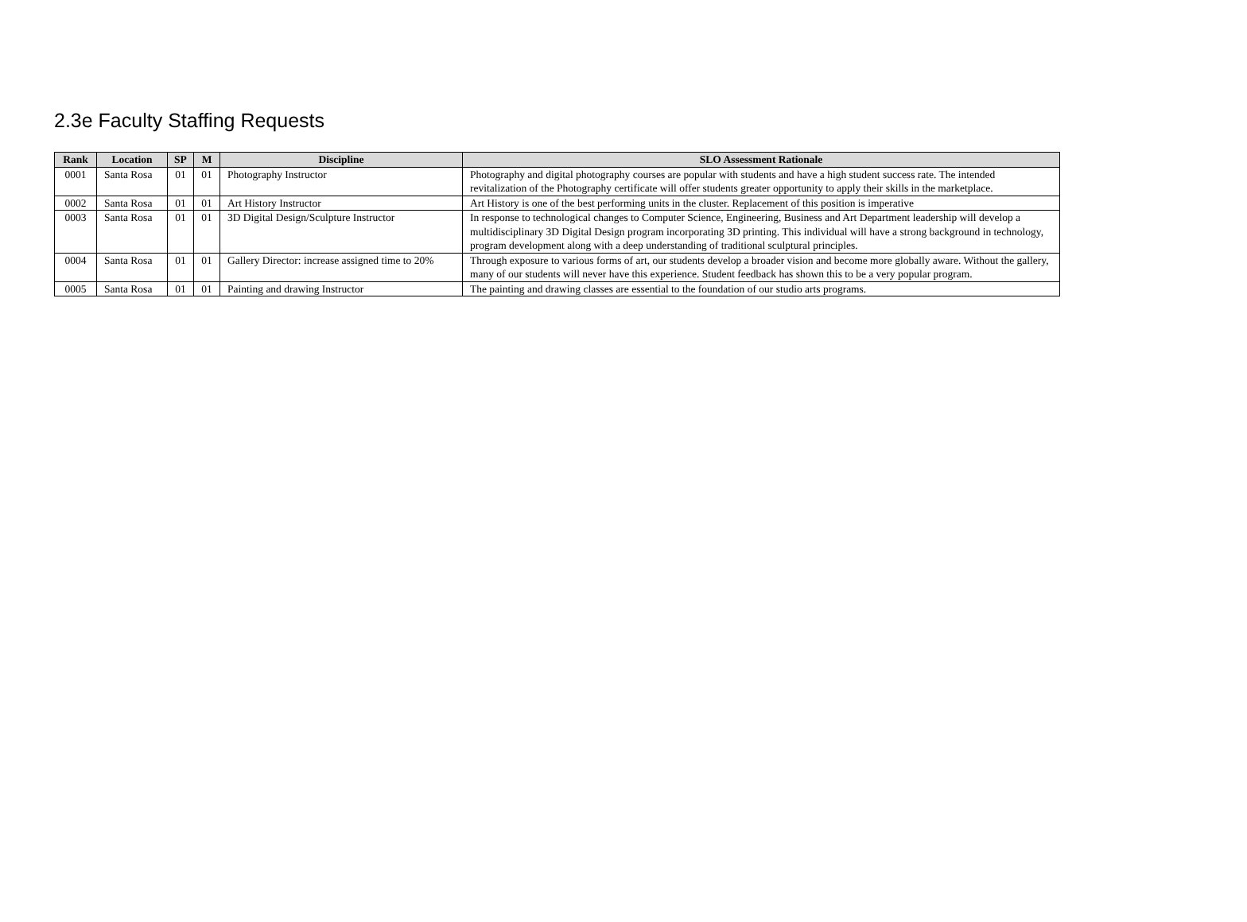2.3e Faculty Staffing Requests
| Rank | Location | SP | M | Discipline | SLO Assessment Rationale |
| --- | --- | --- | --- | --- | --- |
| 0001 | Santa Rosa | 01 | 01 | Photography Instructor | Photography and digital photography courses are popular with students and have a high student success rate. The intended revitalization of the Photography certificate will offer students greater opportunity to apply their skills in the marketplace. |
| 0002 | Santa Rosa | 01 | 01 | Art History Instructor | Art History is one of the best performing units in the cluster. Replacement of this position is imperative |
| 0003 | Santa Rosa | 01 | 01 | 3D Digital Design/Sculpture Instructor | In response to technological changes to Computer Science, Engineering, Business and Art Department leadership will develop a multidisciplinary 3D Digital Design program incorporating 3D printing. This individual will have a strong background in technology, program development along with a deep understanding of traditional sculptural principles. |
| 0004 | Santa Rosa | 01 | 01 | Gallery Director: increase assigned time to 20% | Through exposure to various forms of art, our students develop a broader vision and become more globally aware. Without the gallery, many of our students will never have this experience. Student feedback has shown this to be a very popular program. |
| 0005 | Santa Rosa | 01 | 01 | Painting and drawing Instructor | The painting and drawing classes are essential to the foundation of our studio arts programs. |